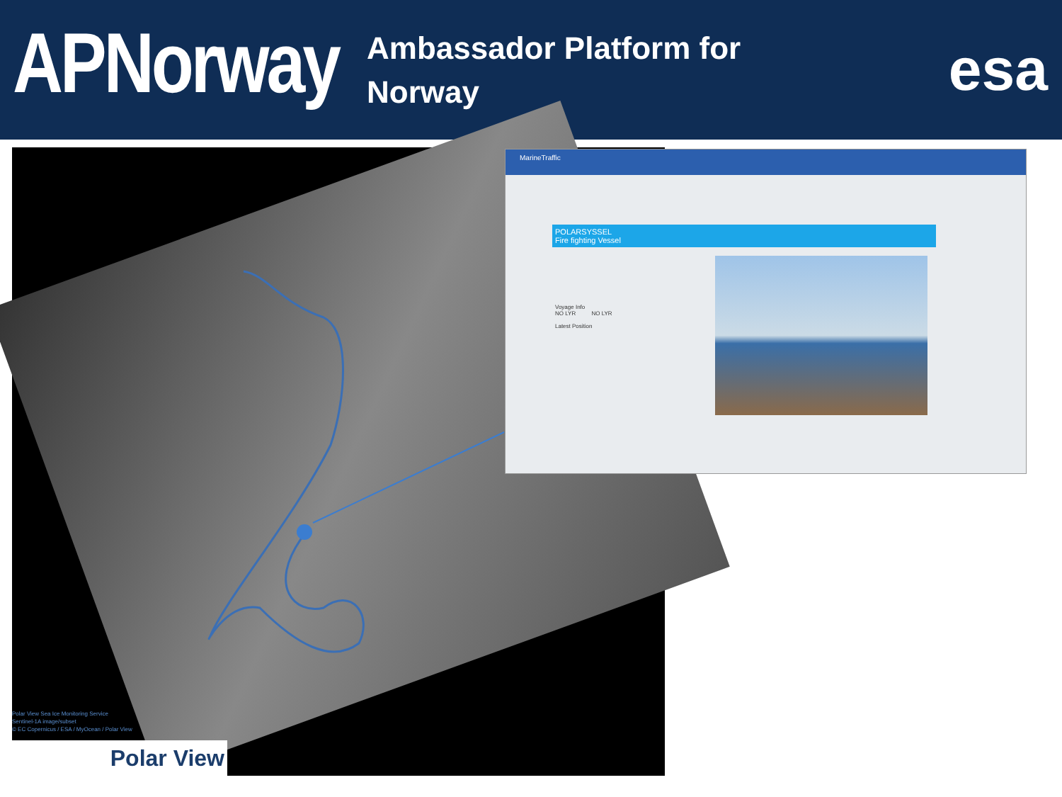APNorway
Ambassador Platform for
Norway
esa
Polar View Sea Ice Monitoring Service
Sentinel-1A image/subset
© EC Copernicus / ESA / MyOcean / Polar View
Polar View
MarineTraffic
POLARSYSSEL
Fire fighting Vessel
Voyage Info
NO LYR NO LYR
Latest Position